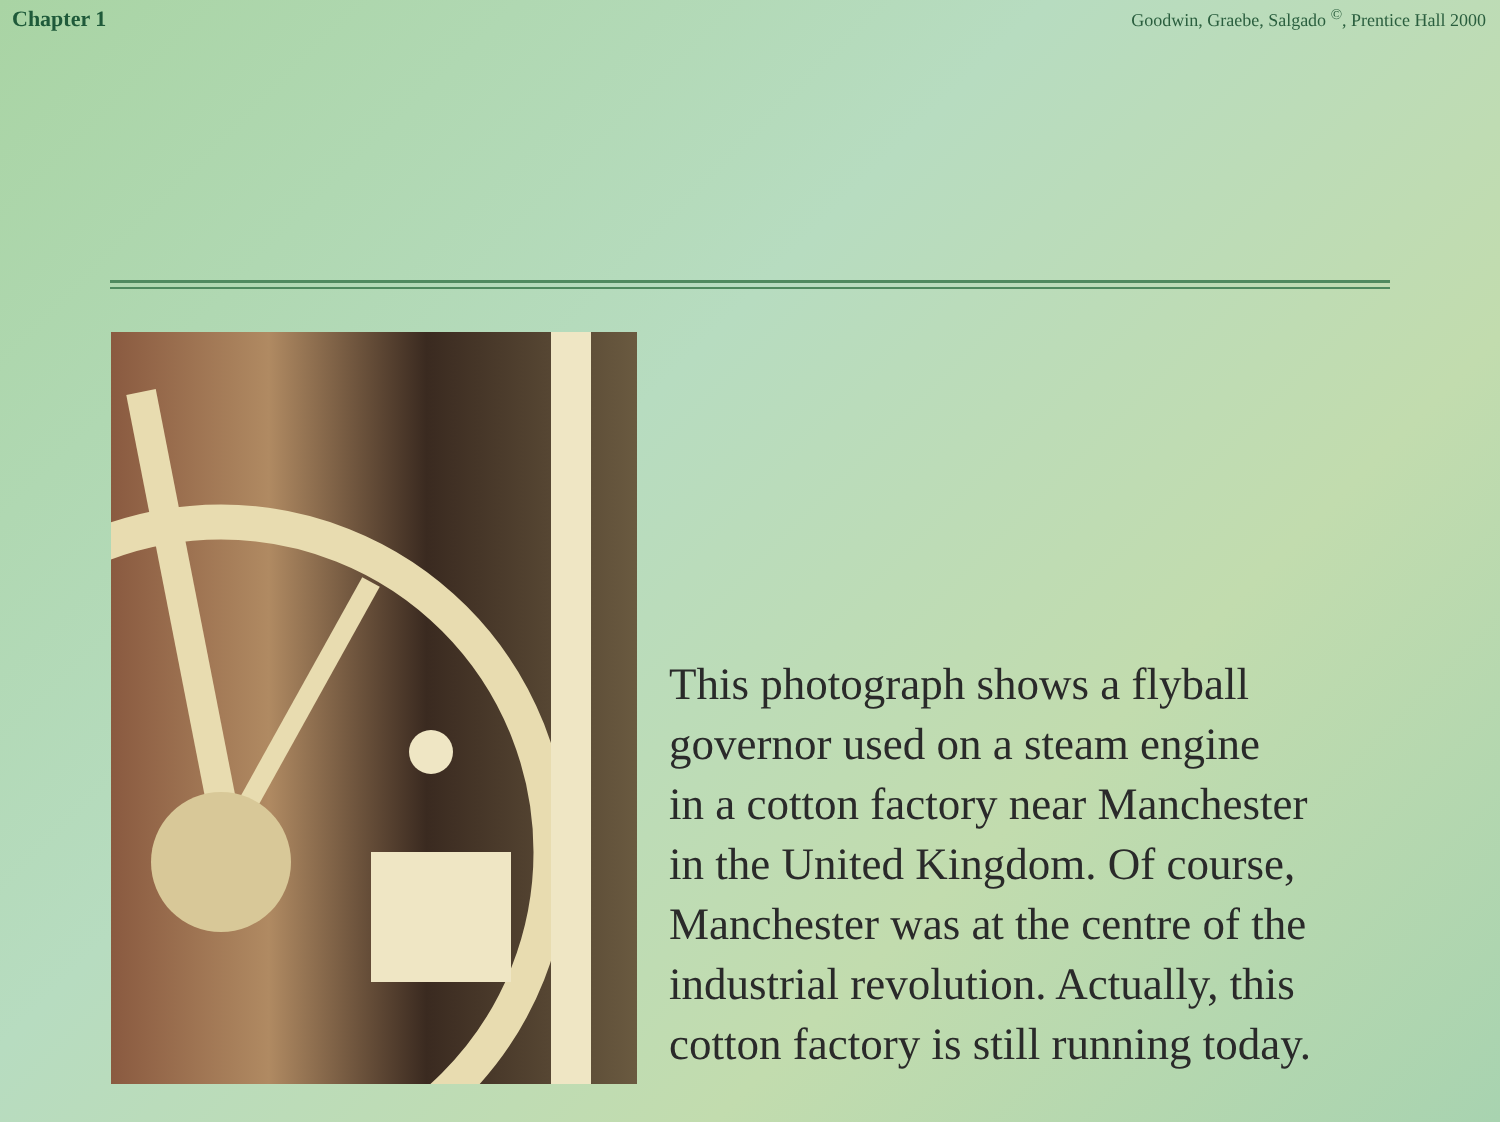Chapter 1
Goodwin, Graebe, Salgado <sup>©</sup>, Prentice Hall 2000
This photograph shows a flyball
governor used on a steam engine
in a cotton factory near Manchester
in the United Kingdom. Of course,
Manchester was at the centre of the
industrial revolution. Actually, this
cotton factory is still running today.